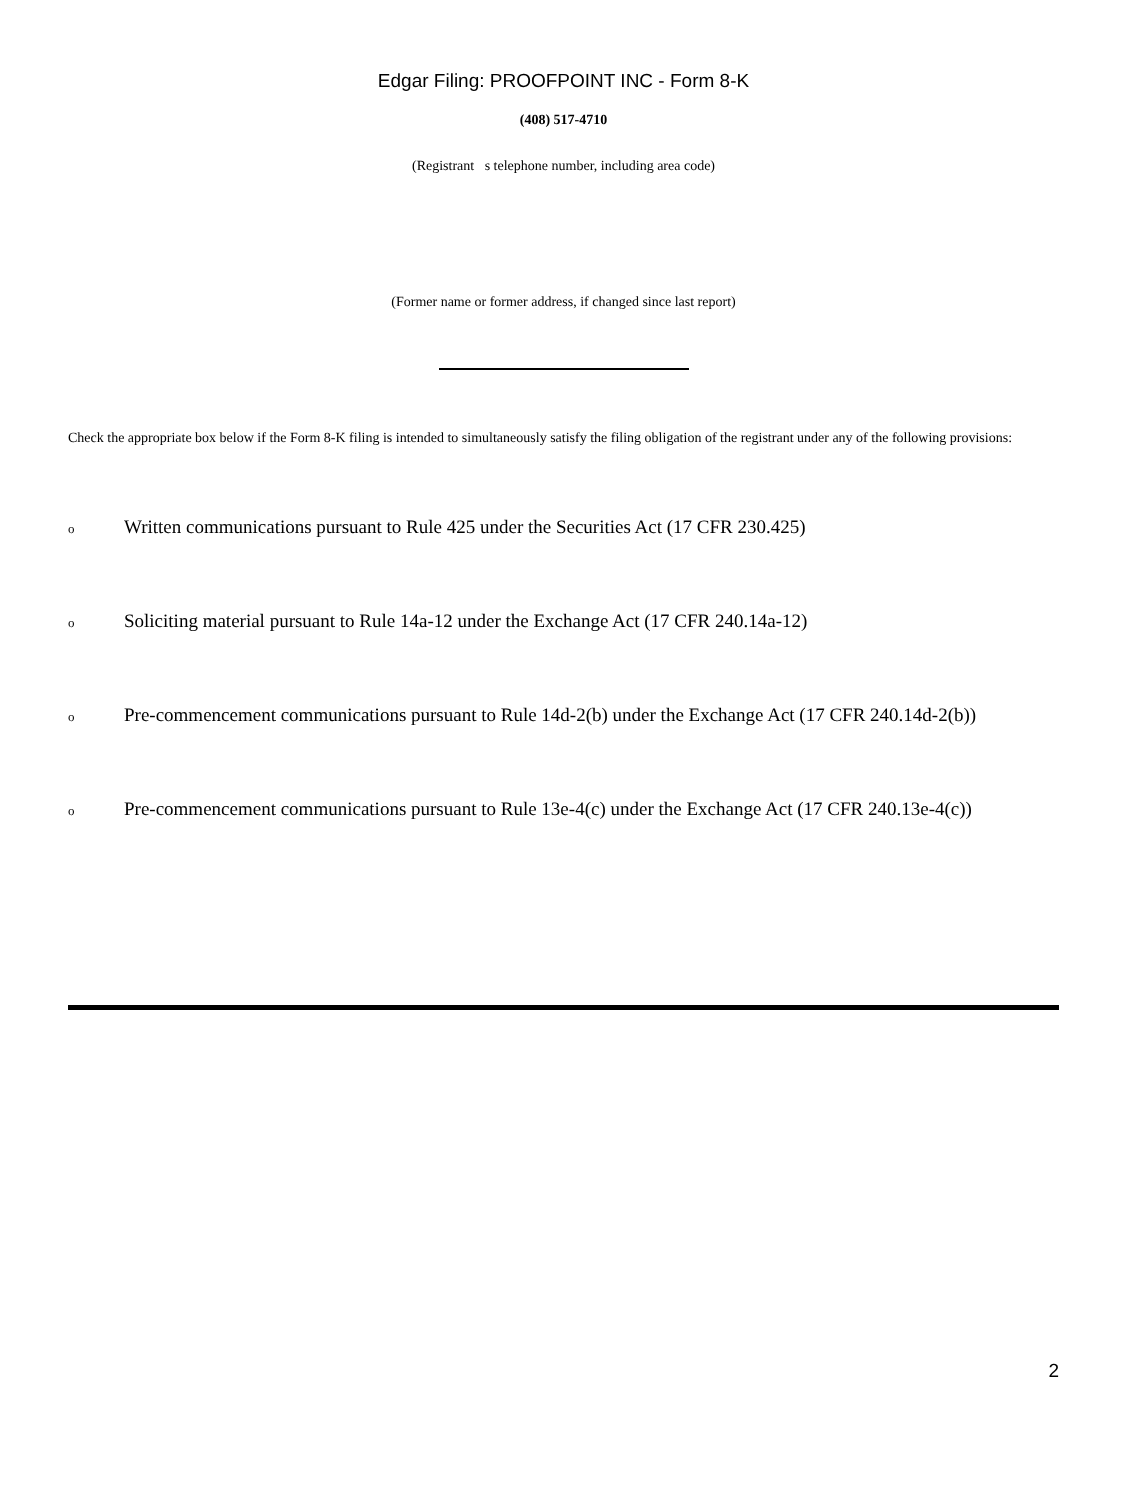Edgar Filing: PROOFPOINT INC - Form 8-K
(408) 517-4710
(Registrant s telephone number, including area code)
(Former name or former address, if changed since last report)
Check the appropriate box below if the Form 8-K filing is intended to simultaneously satisfy the filing obligation of the registrant under any of the following provisions:
o Written communications pursuant to Rule 425 under the Securities Act (17 CFR 230.425)
o Soliciting material pursuant to Rule 14a-12 under the Exchange Act (17 CFR 240.14a-12)
o Pre-commencement communications pursuant to Rule 14d-2(b) under the Exchange Act (17 CFR 240.14d-2(b))
o Pre-commencement communications pursuant to Rule 13e-4(c) under the Exchange Act (17 CFR 240.13e-4(c))
2